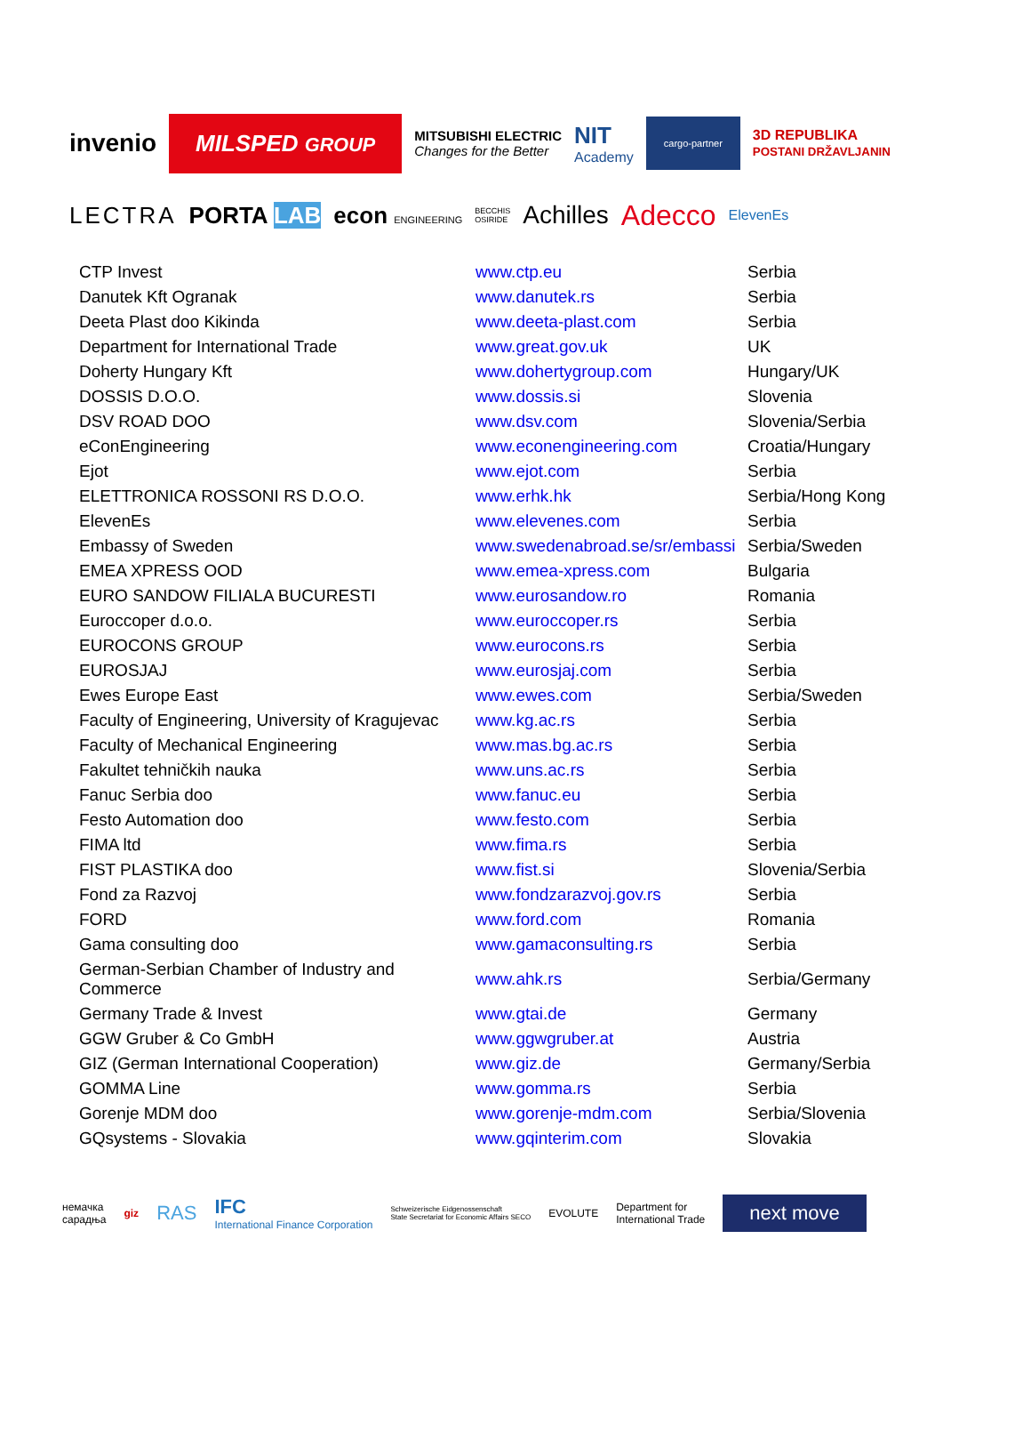invenio MILSPED GROUP MITSUBISHI ELECTRIC
Changes for the Better NIT
Academy cargo-partner 3D REPUBLIKA
POSTANI DRŽAVLJANIN
LECTRA PORTA LAB econ ENGINEERING BECCHIS
OSIRIDE Achilles Adecco ElevenEs
| CTP Invest | www.ctp.eu | Serbia |
| Danutek Kft Ogranak | www.danutek.rs | Serbia |
| Deeta Plast doo Kikinda | www.deeta-plast.com | Serbia |
| Department for International Trade | www.great.gov.uk | UK |
| Doherty Hungary Kft | www.dohertygroup.com | Hungary/UK |
| DOSSIS D.O.O. | www.dossis.si | Slovenia |
| DSV ROAD DOO | www.dsv.com | Slovenia/Serbia |
| eConEngineering | www.econengineering.com | Croatia/Hungary |
| Ejot | www.ejot.com | Serbia |
| ELETTRONICA ROSSONI RS D.O.O. | www.erhk.hk | Serbia/Hong Kong |
| ElevenEs | www.elevenes.com | Serbia |
| Embassy of Sweden | www.swedenabroad.se/sr/embassi | Serbia/Sweden |
| EMEA XPRESS OOD | www.emea-xpress.com | Bulgaria |
| EURO SANDOW FILIALA BUCURESTI | www.eurosandow.ro | Romania |
| Euroccoper d.o.o. | www.euroccoper.rs | Serbia |
| EUROCONS GROUP | www.eurocons.rs | Serbia |
| EUROSJAJ | www.eurosjaj.com | Serbia |
| Ewes Europe East | www.ewes.com | Serbia/Sweden |
| Faculty of Engineering, University of Kragujevac | www.kg.ac.rs | Serbia |
| Faculty of Mechanical Engineering | www.mas.bg.ac.rs | Serbia |
| Fakultet tehničkih nauka | www.uns.ac.rs | Serbia |
| Fanuc Serbia doo | www.fanuc.eu | Serbia |
| Festo Automation doo | www.festo.com | Serbia |
| FIMA ltd | www.fima.rs | Serbia |
| FIST PLASTIKA doo | www.fist.si | Slovenia/Serbia |
| Fond za Razvoj | www.fondzarazvoj.gov.rs | Serbia |
| FORD | www.ford.com | Romania |
| Gama consulting doo | www.gamaconsulting.rs | Serbia |
| German-Serbian Chamber of Industry and Commerce | www.ahk.rs | Serbia/Germany |
| Germany Trade & Invest | www.gtai.de | Germany |
| GGW Gruber & Co GmbH | www.ggwgruber.at | Austria |
| GIZ (German International Cooperation) | www.giz.de | Germany/Serbia |
| GOMMA Line | www.gomma.rs | Serbia |
| Gorenje MDM doo | www.gorenje-mdm.com | Serbia/Slovenia |
| GQsystems - Slovakia | www.gqinterim.com | Slovakia |
немачка
сарадња giz RAS IFC
International Finance Corporation Schweizerische Eidgenossenschaft
State Secretariat for Economic Affairs SECO EVOLUTE Department for
International Trade next move